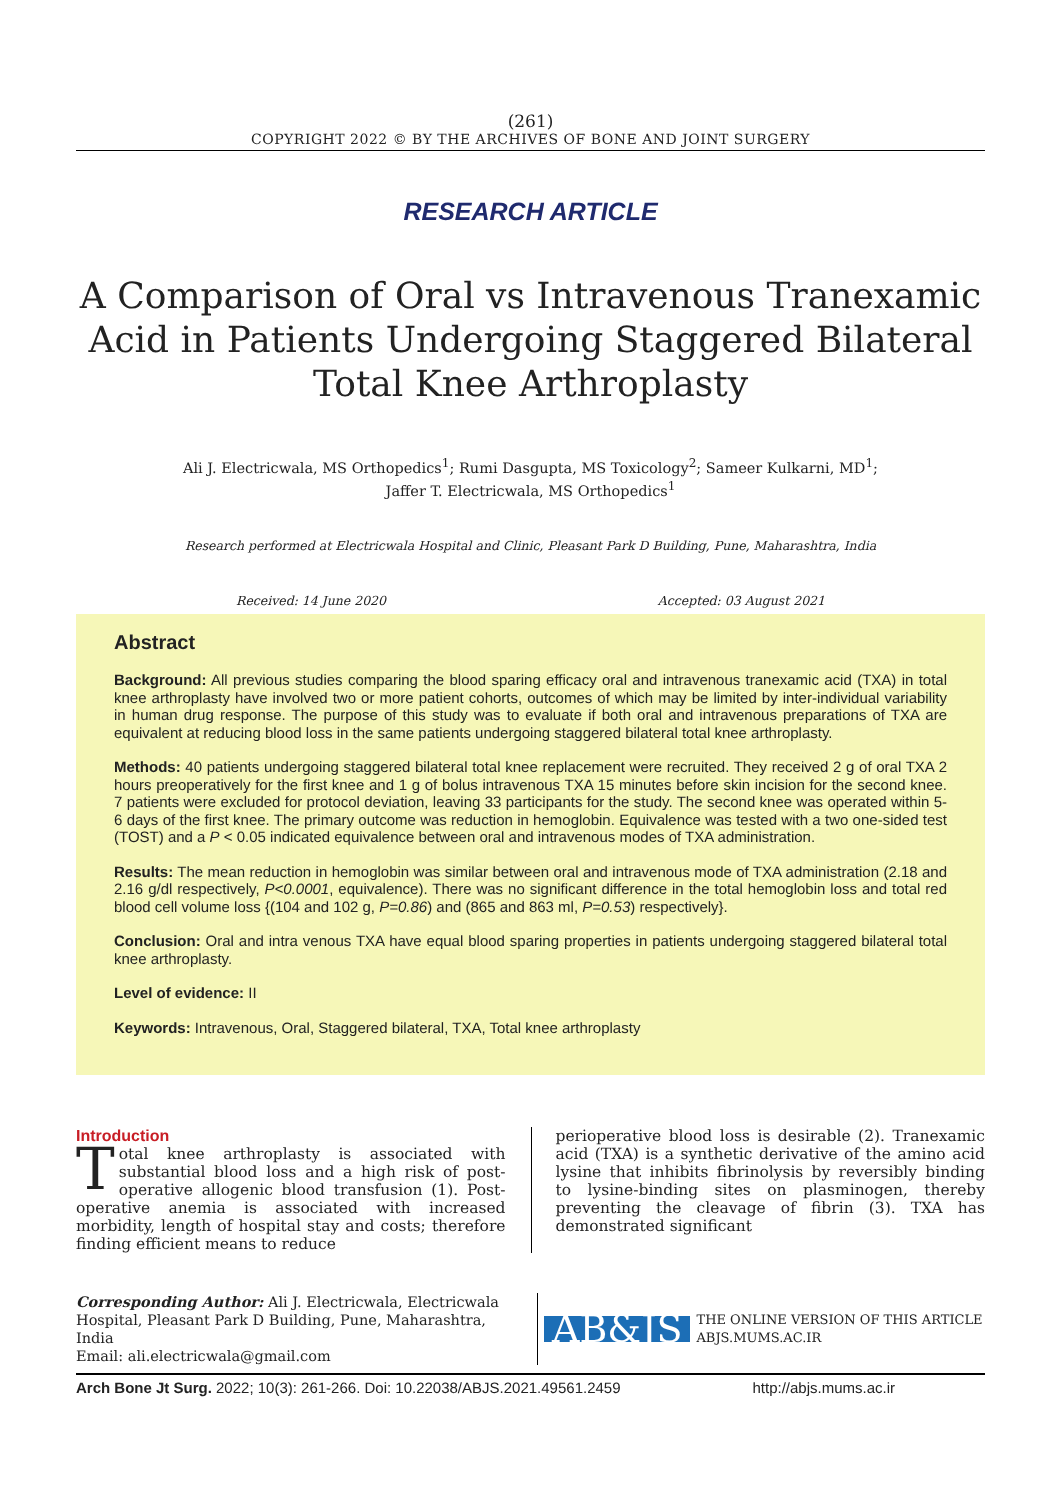(261)
COPYRIGHT 2022 © BY THE ARCHIVES OF BONE AND JOINT SURGERY
RESEARCH ARTICLE
A Comparison of Oral vs Intravenous Tranexamic Acid in Patients Undergoing Staggered Bilateral Total Knee Arthroplasty
Ali J. Electricwala, MS Orthopedics<sup>1</sup>; Rumi Dasgupta, MS Toxicology<sup>2</sup>; Sameer Kulkarni, MD<sup>1</sup>;
Jaffer T. Electricwala, MS Orthopedics<sup>1</sup>
Research performed at Electricwala Hospital and Clinic, Pleasant Park D Building, Pune, Maharashtra, India
Received: 14 June 2020 Accepted: 03 August 2021
Abstract
Background: All previous studies comparing the blood sparing efficacy oral and intravenous tranexamic acid (TXA) in total knee arthroplasty have involved two or more patient cohorts, outcomes of which may be limited by inter-individual variability in human drug response. The purpose of this study was to evaluate if both oral and intravenous preparations of TXA are equivalent at reducing blood loss in the same patients undergoing staggered bilateral total knee arthroplasty.
Methods: 40 patients undergoing staggered bilateral total knee replacement were recruited. They received 2 g of oral TXA 2 hours preoperatively for the first knee and 1 g of bolus intravenous TXA 15 minutes before skin incision for the second knee. 7 patients were excluded for protocol deviation, leaving 33 participants for the study. The second knee was operated within 5-6 days of the first knee. The primary outcome was reduction in hemoglobin. Equivalence was tested with a two one-sided test (TOST) and a P < 0.05 indicated equivalence between oral and intravenous modes of TXA administration.
Results: The mean reduction in hemoglobin was similar between oral and intravenous mode of TXA administration (2.18 and 2.16 g/dl respectively, P<0.0001, equivalence). There was no significant difference in the total hemoglobin loss and total red blood cell volume loss {(104 and 102 g, P=0.86) and (865 and 863 ml, P=0.53) respectively}.
Conclusion: Oral and intra venous TXA have equal blood sparing properties in patients undergoing staggered bilateral total knee arthroplasty.
Level of evidence: II
Keywords: Intravenous, Oral, Staggered bilateral, TXA, Total knee arthroplasty
Introduction
Total knee arthroplasty is associated with substantial blood loss and a high risk of post-operative allogenic blood transfusion (1). Post-operative anemia is associated with increased morbidity, length of hospital stay and costs; therefore finding efficient means to reduce
perioperative blood loss is desirable (2). Tranexamic acid (TXA) is a synthetic derivative of the amino acid lysine that inhibits fibrinolysis by reversibly binding to lysine-binding sites on plasminogen, thereby preventing the cleavage of fibrin (3). TXA has demonstrated significant
Corresponding Author: Ali J. Electricwala, Electricwala Hospital, Pleasant Park D Building, Pune, Maharashtra, India
Email: ali.electricwala@gmail.com
AB&JS THE ONLINE VERSION OF THIS ARTICLE
ABJS.MUMS.AC.IR
Arch Bone Jt Surg. 2022; 10(3): 261-266. Doi: 10.22038/ABJS.2021.49561.2459 http://abjs.mums.ac.ir